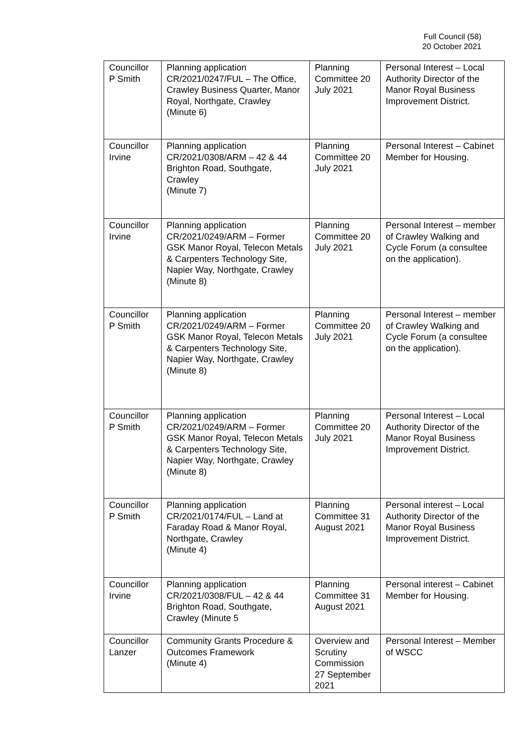Full Council (58)
20 October 2021
| Councillor P Smith | Planning application CR/2021/0247/FUL – The Office, Crawley Business Quarter, Manor Royal, Northgate, Crawley (Minute 6) | Planning Committee 20 July 2021 | Personal Interest – Local Authority Director of the Manor Royal Business Improvement District. |
| Councillor Irvine | Planning application CR/2021/0308/ARM – 42 & 44 Brighton Road, Southgate, Crawley (Minute 7) | Planning Committee 20 July 2021 | Personal Interest – Cabinet Member for Housing. |
| Councillor Irvine | Planning application CR/2021/0249/ARM – Former GSK Manor Royal, Telecon Metals & Carpenters Technology Site, Napier Way, Northgate, Crawley (Minute 8) | Planning Committee 20 July 2021 | Personal Interest – member of Crawley Walking and Cycle Forum (a consultee on the application). |
| Councillor P Smith | Planning application CR/2021/0249/ARM – Former GSK Manor Royal, Telecon Metals & Carpenters Technology Site, Napier Way, Northgate, Crawley (Minute 8) | Planning Committee 20 July 2021 | Personal Interest – member of Crawley Walking and Cycle Forum (a consultee on the application). |
| Councillor P Smith | Planning application CR/2021/0249/ARM – Former GSK Manor Royal, Telecon Metals & Carpenters Technology Site, Napier Way, Northgate, Crawley (Minute 8) | Planning Committee 20 July 2021 | Personal Interest – Local Authority Director of the Manor Royal Business Improvement District. |
| Councillor P Smith | Planning application CR/2021/0174/FUL – Land at Faraday Road & Manor Royal, Northgate, Crawley (Minute 4) | Planning Committee 31 August 2021 | Personal interest – Local Authority Director of the Manor Royal Business Improvement District. |
| Councillor Irvine | Planning application CR/2021/0308/FUL – 42 & 44 Brighton Road, Southgate, Crawley (Minute 5 | Planning Committee 31 August 2021 | Personal interest – Cabinet Member for Housing. |
| Councillor Lanzer | Community Grants Procedure & Outcomes Framework (Minute 4) | Overview and Scrutiny Commission 27 September 2021 | Personal Interest – Member of WSCC |